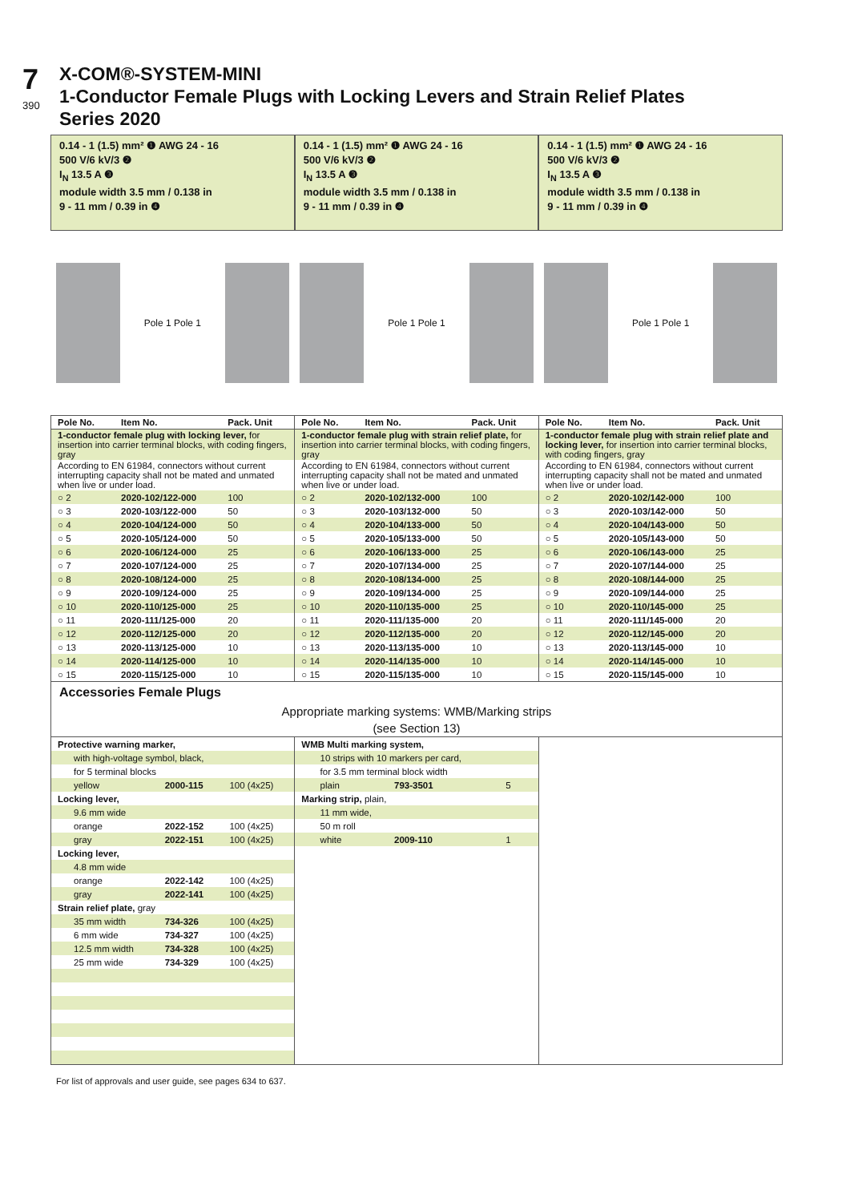7
390
X-COM®-SYSTEM-MINI
1-Conductor Female Plugs with Locking Levers and Strain Relief Plates
Series 2020
0.14 - 1 (1.5) mm² ❶ AWG 24 - 16
500 V/6 kV/3 ❷
I<sub>N</sub> 13.5 A ❸
module width 3.5 mm / 0.138 in
9 - 11 mm / 0.39 in ❹
0.14 - 1 (1.5) mm² ❶ AWG 24 - 16
500 V/6 kV/3 ❷
I<sub>N</sub> 13.5 A ❸
module width 3.5 mm / 0.138 in
9 - 11 mm / 0.39 in ❹
0.14 - 1 (1.5) mm² ❶ AWG 24 - 16
500 V/6 kV/3 ❷
I<sub>N</sub> 13.5 A ❸
module width 3.5 mm / 0.138 in
9 - 11 mm / 0.39 in ❹
Pole 1 Pole 1 Pole 1 Pole 1 Pole 1 Pole 1
| Pole No. | Item No. | Pack. Unit |
| --- | --- | --- |
| 1-conductor female plug with locking lever, for insertion into carrier terminal blocks, with coding fingers, gray | | |
| According to EN 61984, connectors without current interrupting capacity shall not be mated and unmated when live or under load. | | |
| ○ 2 | 2020-102/122-000 | 100 |
| ○ 3 | 2020-103/122-000 | 50 |
| ○ 4 | 2020-104/124-000 | 50 |
| ○ 5 | 2020-105/124-000 | 50 |
| ○ 6 | 2020-106/124-000 | 25 |
| ○ 7 | 2020-107/124-000 | 25 |
| ○ 8 | 2020-108/124-000 | 25 |
| ○ 9 | 2020-109/124-000 | 25 |
| ○ 10 | 2020-110/125-000 | 25 |
| ○ 11 | 2020-111/125-000 | 20 |
| ○ 12 | 2020-112/125-000 | 20 |
| ○ 13 | 2020-113/125-000 | 10 |
| ○ 14 | 2020-114/125-000 | 10 |
| ○ 15 | 2020-115/125-000 | 10 |
| Pole No. | Item No. | Pack. Unit |
| --- | --- | --- |
| 1-conductor female plug with strain relief plate, for insertion into carrier terminal blocks, with coding fingers, gray | | |
| According to EN 61984, connectors without current interrupting capacity shall not be mated and unmated when live or under load. | | |
| ○ 2 | 2020-102/132-000 | 100 |
| ○ 3 | 2020-103/132-000 | 50 |
| ○ 4 | 2020-104/133-000 | 50 |
| ○ 5 | 2020-105/133-000 | 50 |
| ○ 6 | 2020-106/133-000 | 25 |
| ○ 7 | 2020-107/134-000 | 25 |
| ○ 8 | 2020-108/134-000 | 25 |
| ○ 9 | 2020-109/134-000 | 25 |
| ○ 10 | 2020-110/135-000 | 25 |
| ○ 11 | 2020-111/135-000 | 20 |
| ○ 12 | 2020-112/135-000 | 20 |
| ○ 13 | 2020-113/135-000 | 10 |
| ○ 14 | 2020-114/135-000 | 10 |
| ○ 15 | 2020-115/135-000 | 10 |
| Pole No. | Item No. | Pack. Unit |
| --- | --- | --- |
| 1-conductor female plug with strain relief plate and locking lever, for insertion into carrier terminal blocks, with coding fingers, gray | | |
| According to EN 61984, connectors without current interrupting capacity shall not be mated and unmated when live or under load. | | |
| ○ 2 | 2020-102/142-000 | 100 |
| ○ 3 | 2020-103/142-000 | 50 |
| ○ 4 | 2020-104/143-000 | 50 |
| ○ 5 | 2020-105/143-000 | 50 |
| ○ 6 | 2020-106/143-000 | 25 |
| ○ 7 | 2020-107/144-000 | 25 |
| ○ 8 | 2020-108/144-000 | 25 |
| ○ 9 | 2020-109/144-000 | 25 |
| ○ 10 | 2020-110/145-000 | 25 |
| ○ 11 | 2020-111/145-000 | 20 |
| ○ 12 | 2020-112/145-000 | 20 |
| ○ 13 | 2020-113/145-000 | 10 |
| ○ 14 | 2020-114/145-000 | 10 |
| ○ 15 | 2020-115/145-000 | 10 |
Accessories Female Plugs
Appropriate marking systems: WMB/Marking strips
(see Section 13)
| Protective warning marker, | | | |
| | with high-voltage symbol, black, | | |
| | for 5 terminal blocks | | |
| | yellow | 2000-115 | 100 (4x25) |
| Locking lever, | | | |
| | 9.6 mm wide | | |
| | orange | 2022-152 | 100 (4x25) |
| | gray | 2022-151 | 100 (4x25) |
| Locking lever, | | | |
| | 4.8 mm wide | | |
| | orange | 2022-142 | 100 (4x25) |
| | gray | 2022-141 | 100 (4x25) |
| Strain relief plate, gray | | | |
| | 35 mm width | 734-326 | 100 (4x25) |
| | 6 mm wide | 734-327 | 100 (4x25) |
| | 12.5 mm width | 734-328 | 100 (4x25) |
| | 25 mm wide | 734-329 | 100 (4x25) |
| WMB Multi marking system, | | | |
| | 10 strips with 10 markers per card, | | |
| | for 3.5 mm terminal block width | | |
| | plain | 793-3501 | 5 |
| Marking strip, plain, | | | |
| | 11 mm wide, | | |
| | 50 m roll | | |
| | white | 2009-110 | 1 |
For list of approvals and user guide, see pages 634 to 637.